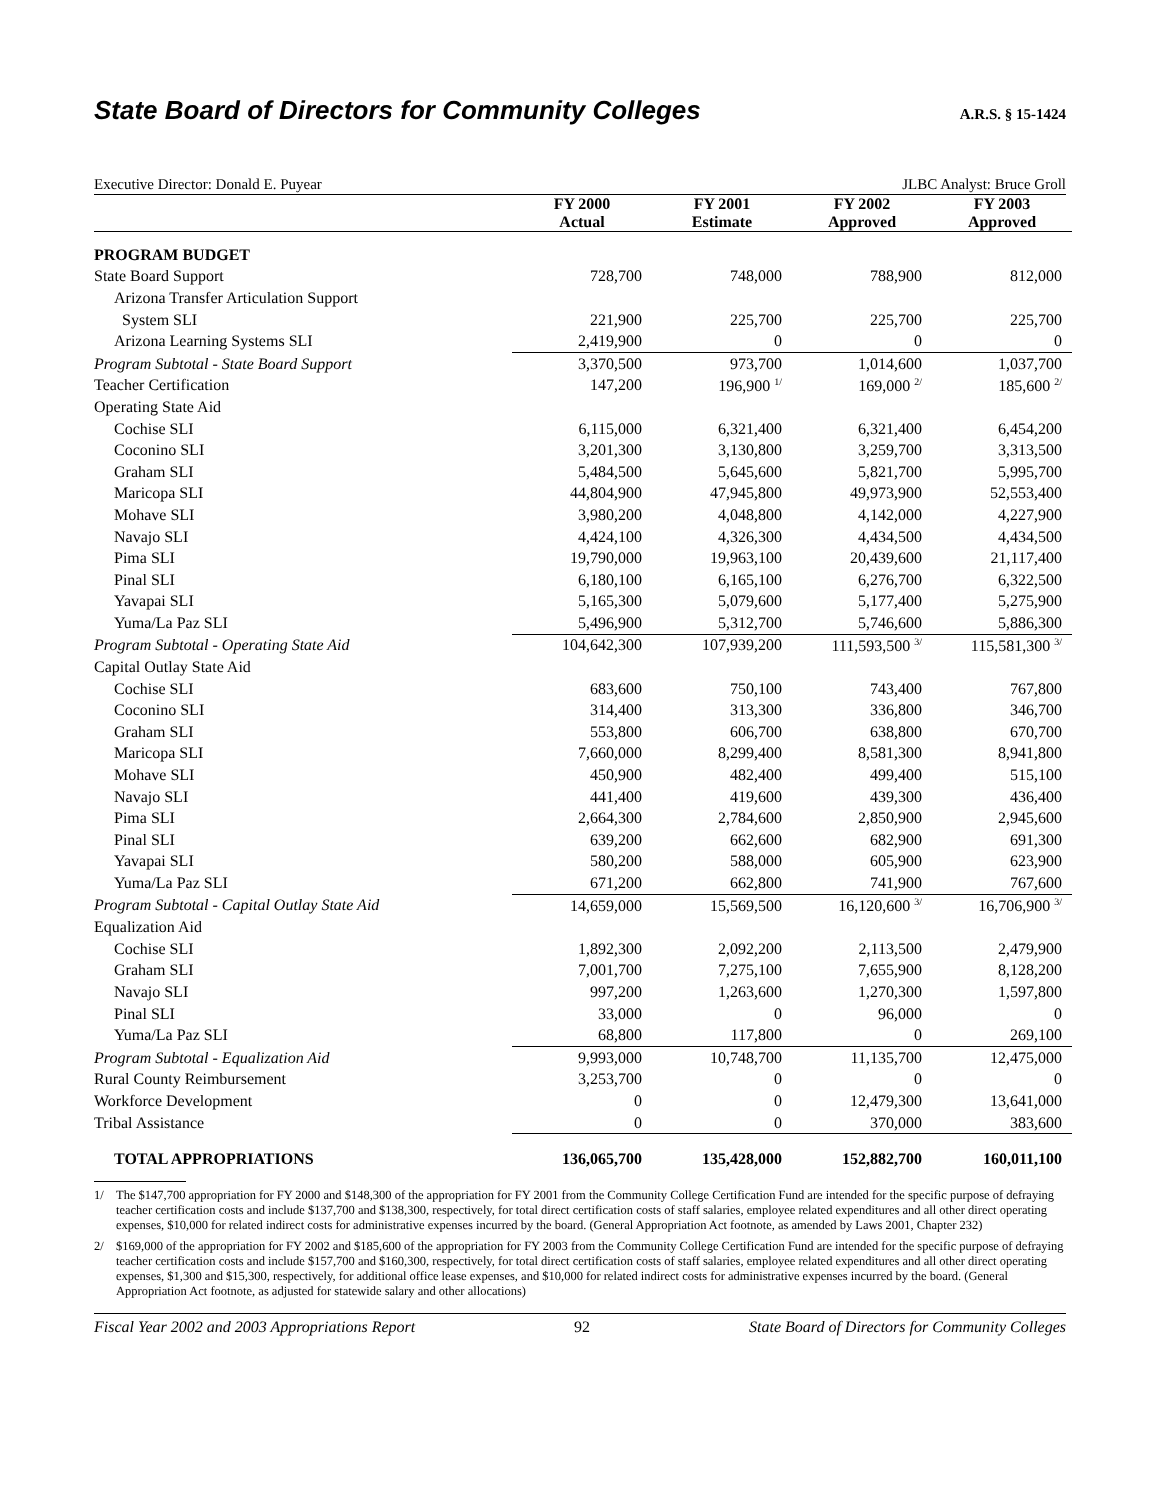State Board of Directors for Community Colleges A.R.S. § 15-1424
Executive Director: Donald E. Puyear JLBC Analyst: Bruce Groll
| | FY 2000 Actual | FY 2001 Estimate | FY 2002 Approved | FY 2003 Approved |
| --- | --- | --- | --- | --- |
| PROGRAM BUDGET | | | | |
| State Board Support | 728,700 | 748,000 | 788,900 | 812,000 |
| Arizona Transfer Articulation Support | | | | |
| System SLI | 221,900 | 225,700 | 225,700 | 225,700 |
| Arizona Learning Systems SLI | 2,419,900 | 0 | 0 | 0 |
| Program Subtotal - State Board Support | 3,370,500 | 973,700 | 1,014,600 | 1,037,700 |
| Teacher Certification | 147,200 | 196,900 <sup>1/</sup> | 169,000 <sup>2/</sup> | 185,600 <sup>2/</sup> |
| Operating State Aid | | | | |
| Cochise SLI | 6,115,000 | 6,321,400 | 6,321,400 | 6,454,200 |
| Coconino SLI | 3,201,300 | 3,130,800 | 3,259,700 | 3,313,500 |
| Graham SLI | 5,484,500 | 5,645,600 | 5,821,700 | 5,995,700 |
| Maricopa SLI | 44,804,900 | 47,945,800 | 49,973,900 | 52,553,400 |
| Mohave SLI | 3,980,200 | 4,048,800 | 4,142,000 | 4,227,900 |
| Navajo SLI | 4,424,100 | 4,326,300 | 4,434,500 | 4,434,500 |
| Pima SLI | 19,790,000 | 19,963,100 | 20,439,600 | 21,117,400 |
| Pinal SLI | 6,180,100 | 6,165,100 | 6,276,700 | 6,322,500 |
| Yavapai SLI | 5,165,300 | 5,079,600 | 5,177,400 | 5,275,900 |
| Yuma/La Paz SLI | 5,496,900 | 5,312,700 | 5,746,600 | 5,886,300 |
| Program Subtotal - Operating State Aid | 104,642,300 | 107,939,200 | 111,593,500 <sup>3/</sup> | 115,581,300 <sup>3/</sup> |
| Capital Outlay State Aid | | | | |
| Cochise SLI | 683,600 | 750,100 | 743,400 | 767,800 |
| Coconino SLI | 314,400 | 313,300 | 336,800 | 346,700 |
| Graham SLI | 553,800 | 606,700 | 638,800 | 670,700 |
| Maricopa SLI | 7,660,000 | 8,299,400 | 8,581,300 | 8,941,800 |
| Mohave SLI | 450,900 | 482,400 | 499,400 | 515,100 |
| Navajo SLI | 441,400 | 419,600 | 439,300 | 436,400 |
| Pima SLI | 2,664,300 | 2,784,600 | 2,850,900 | 2,945,600 |
| Pinal SLI | 639,200 | 662,600 | 682,900 | 691,300 |
| Yavapai SLI | 580,200 | 588,000 | 605,900 | 623,900 |
| Yuma/La Paz SLI | 671,200 | 662,800 | 741,900 | 767,600 |
| Program Subtotal - Capital Outlay State Aid | 14,659,000 | 15,569,500 | 16,120,600 <sup>3/</sup> | 16,706,900 <sup>3/</sup> |
| Equalization Aid | | | | |
| Cochise SLI | 1,892,300 | 2,092,200 | 2,113,500 | 2,479,900 |
| Graham SLI | 7,001,700 | 7,275,100 | 7,655,900 | 8,128,200 |
| Navajo SLI | 997,200 | 1,263,600 | 1,270,300 | 1,597,800 |
| Pinal SLI | 33,000 | 0 | 96,000 | 0 |
| Yuma/La Paz SLI | 68,800 | 117,800 | 0 | 269,100 |
| Program Subtotal - Equalization Aid | 9,993,000 | 10,748,700 | 11,135,700 | 12,475,000 |
| Rural County Reimbursement | 3,253,700 | 0 | 0 | 0 |
| Workforce Development | 0 | 0 | 12,479,300 | 13,641,000 |
| Tribal Assistance | 0 | 0 | 370,000 | 383,600 |
| TOTAL APPROPRIATIONS | 136,065,700 | 135,428,000 | 152,882,700 | 160,011,100 |
1/ The $147,700 appropriation for FY 2000 and $148,300 of the appropriation for FY 2001 from the Community College Certification Fund are intended for the specific purpose of defraying teacher certification costs and include $137,700 and $138,300, respectively, for total direct certification costs of staff salaries, employee related expenditures and all other direct operating expenses, $10,000 for related indirect costs for administrative expenses incurred by the board. (General Appropriation Act footnote, as amended by Laws 2001, Chapter 232)
2/ $169,000 of the appropriation for FY 2002 and $185,600 of the appropriation for FY 2003 from the Community College Certification Fund are intended for the specific purpose of defraying teacher certification costs and include $157,700 and $160,300, respectively, for total direct certification costs of staff salaries, employee related expenditures and all other direct operating expenses, $1,300 and $15,300, respectively, for additional office lease expenses, and $10,000 for related indirect costs for administrative expenses incurred by the board. (General Appropriation Act footnote, as adjusted for statewide salary and other allocations)
Fiscal Year 2002 and 2003 Appropriations Report 92 State Board of Directors for Community Colleges